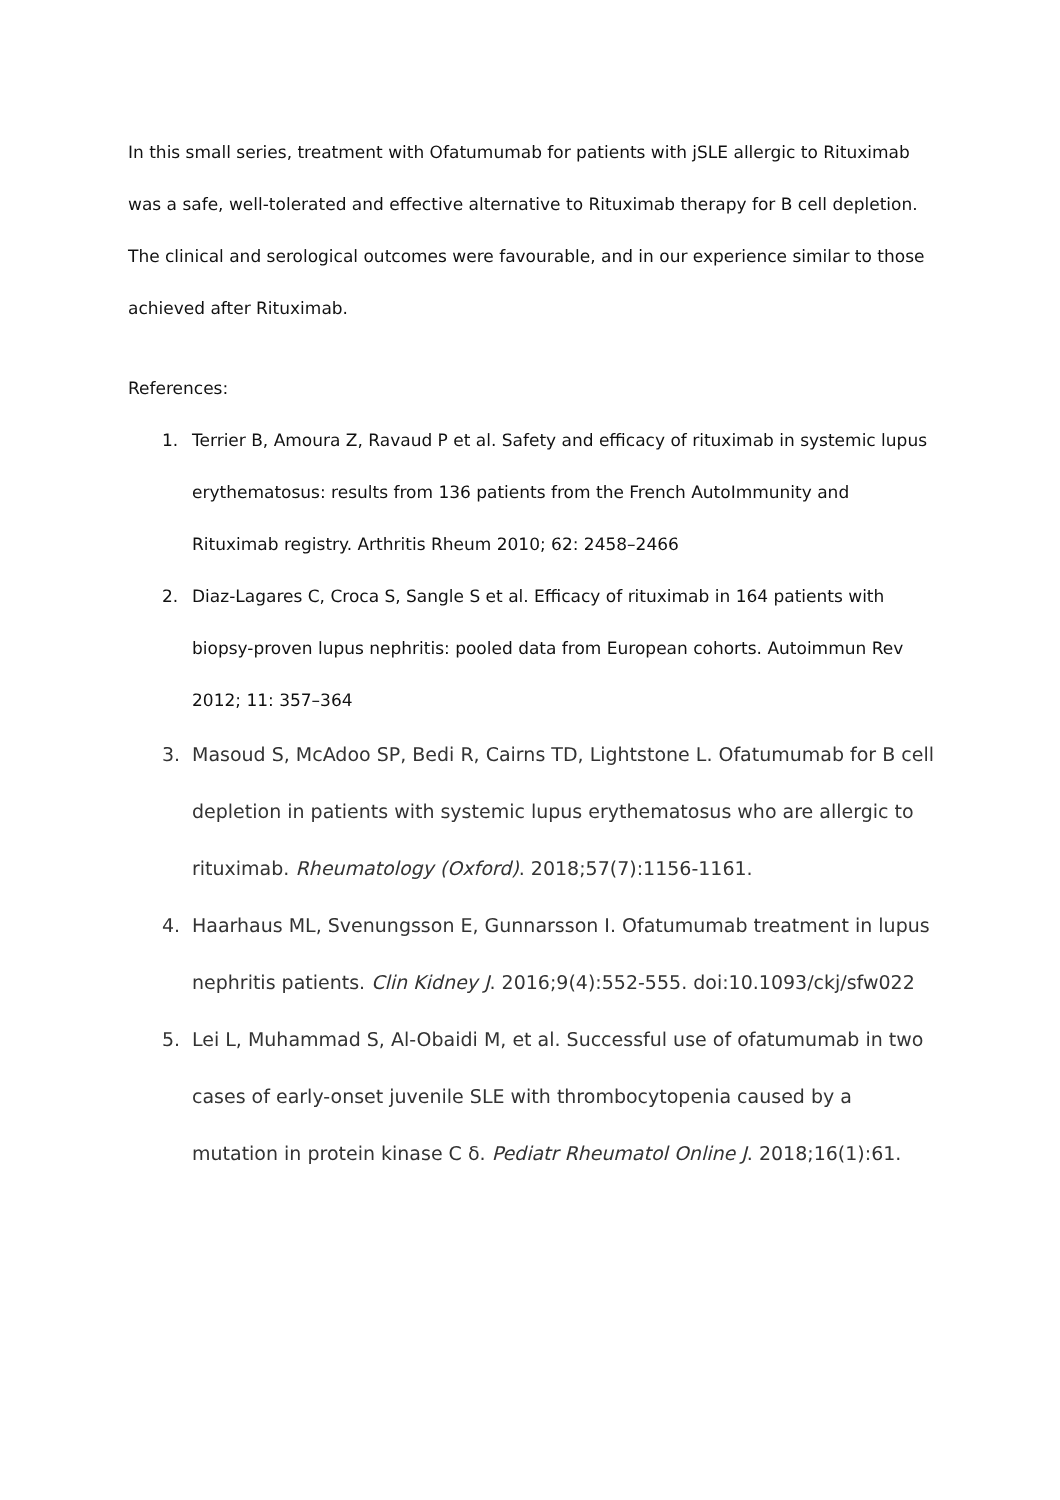In this small series, treatment with Ofatumumab for patients with jSLE allergic to Rituximab was a safe, well-tolerated and effective alternative to Rituximab therapy for B cell depletion. The clinical and serological outcomes were favourable, and in our experience similar to those achieved after Rituximab.
References:
1. Terrier B, Amoura Z, Ravaud P et al. Safety and efficacy of rituximab in systemic lupus erythematosus: results from 136 patients from the French AutoImmunity and Rituximab registry. Arthritis Rheum 2010; 62: 2458–2466
2. Diaz-Lagares C, Croca S, Sangle S et al. Efficacy of rituximab in 164 patients with biopsy-proven lupus nephritis: pooled data from European cohorts. Autoimmun Rev 2012; 11: 357–364
3. Masoud S, McAdoo SP, Bedi R, Cairns TD, Lightstone L. Ofatumumab for B cell depletion in patients with systemic lupus erythematosus who are allergic to rituximab. Rheumatology (Oxford). 2018;57(7):1156-1161.
4. Haarhaus ML, Svenungsson E, Gunnarsson I. Ofatumumab treatment in lupus nephritis patients. Clin Kidney J. 2016;9(4):552-555. doi:10.1093/ckj/sfw022
5. Lei L, Muhammad S, Al-Obaidi M, et al. Successful use of ofatumumab in two cases of early-onset juvenile SLE with thrombocytopenia caused by a mutation in protein kinase C δ. Pediatr Rheumatol Online J. 2018;16(1):61.